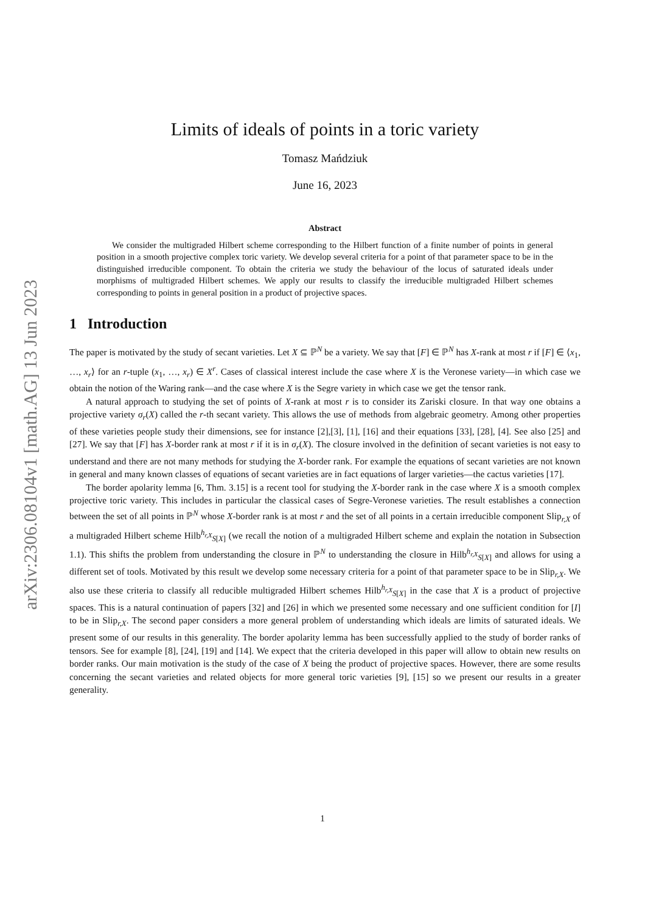arXiv:2306.08104v1 [math.AG] 13 Jun 2023
Limits of ideals of points in a toric variety
Tomasz Mańdziuk
June 16, 2023
Abstract
We consider the multigraded Hilbert scheme corresponding to the Hilbert function of a finite number of points in general position in a smooth projective complex toric variety. We develop several criteria for a point of that parameter space to be in the distinguished irreducible component. To obtain the criteria we study the behaviour of the locus of saturated ideals under morphisms of multigraded Hilbert schemes. We apply our results to classify the irreducible multigraded Hilbert schemes corresponding to points in general position in a product of projective spaces.
1 Introduction
The paper is motivated by the study of secant varieties. Let X ⊆ ℙ<sup>N</sup> be a variety. We say that [F] ∈ ℙ<sup>N</sup> has X-rank at most r if [F] ∈ ⟨x<sub>1</sub>, …, x<sub>r</sub>⟩ for an r-tuple (x<sub>1</sub>, …, x<sub>r</sub>) ∈ X<sup>r</sup>. Cases of classical interest include the case where X is the Veronese variety—in which case we obtain the notion of the Waring rank—and the case where X is the Segre variety in which case we get the tensor rank.
A natural approach to studying the set of points of X-rank at most r is to consider its Zariski closure. In that way one obtains a projective variety σ<sub>r</sub>(X) called the r-th secant variety. This allows the use of methods from algebraic geometry. Among other properties of these varieties people study their dimensions, see for instance [2],[3], [1], [16] and their equations [33], [28], [4]. See also [25] and [27]. We say that [F] has X-border rank at most r if it is in σ<sub>r</sub>(X). The closure involved in the definition of secant varieties is not easy to understand and there are not many methods for studying the X-border rank. For example the equations of secant varieties are not known in general and many known classes of equations of secant varieties are in fact equations of larger varieties—the cactus varieties [17].
The border apolarity lemma [6, Thm. 3.15] is a recent tool for studying the X-border rank in the case where X is a smooth complex projective toric variety. This includes in particular the classical cases of Segre-Veronese varieties. The result establishes a connection between the set of all points in ℙ<sup>N</sup> whose X-border rank is at most r and the set of all points in a certain irreducible component Slip<sub>r,X</sub> of a multigraded Hilbert scheme Hilb<sup>h<sub>r,X</sub></sup><sub>S[X]</sub> (we recall the notion of a multigraded Hilbert scheme and explain the notation in Subsection 1.1). This shifts the problem from understanding the closure in ℙ<sup>N</sup> to understanding the closure in Hilb<sup>h<sub>r,X</sub></sup><sub>S[X]</sub> and allows for using a different set of tools. Motivated by this result we develop some necessary criteria for a point of that parameter space to be in Slip<sub>r,X</sub>. We also use these criteria to classify all reducible multigraded Hilbert schemes Hilb<sup>h<sub>r,X</sub></sup><sub>S[X]</sub> in the case that X is a product of projective spaces. This is a natural continuation of papers [32] and [26] in which we presented some necessary and one sufficient condition for [I] to be in Slip<sub>r,X</sub>. The second paper considers a more general problem of understanding which ideals are limits of saturated ideals. We present some of our results in this generality. The border apolarity lemma has been successfully applied to the study of border ranks of tensors. See for example [8], [24], [19] and [14]. We expect that the criteria developed in this paper will allow to obtain new results on border ranks. Our main motivation is the study of the case of X being the product of projective spaces. However, there are some results concerning the secant varieties and related objects for more general toric varieties [9], [15] so we present our results in a greater generality.
1